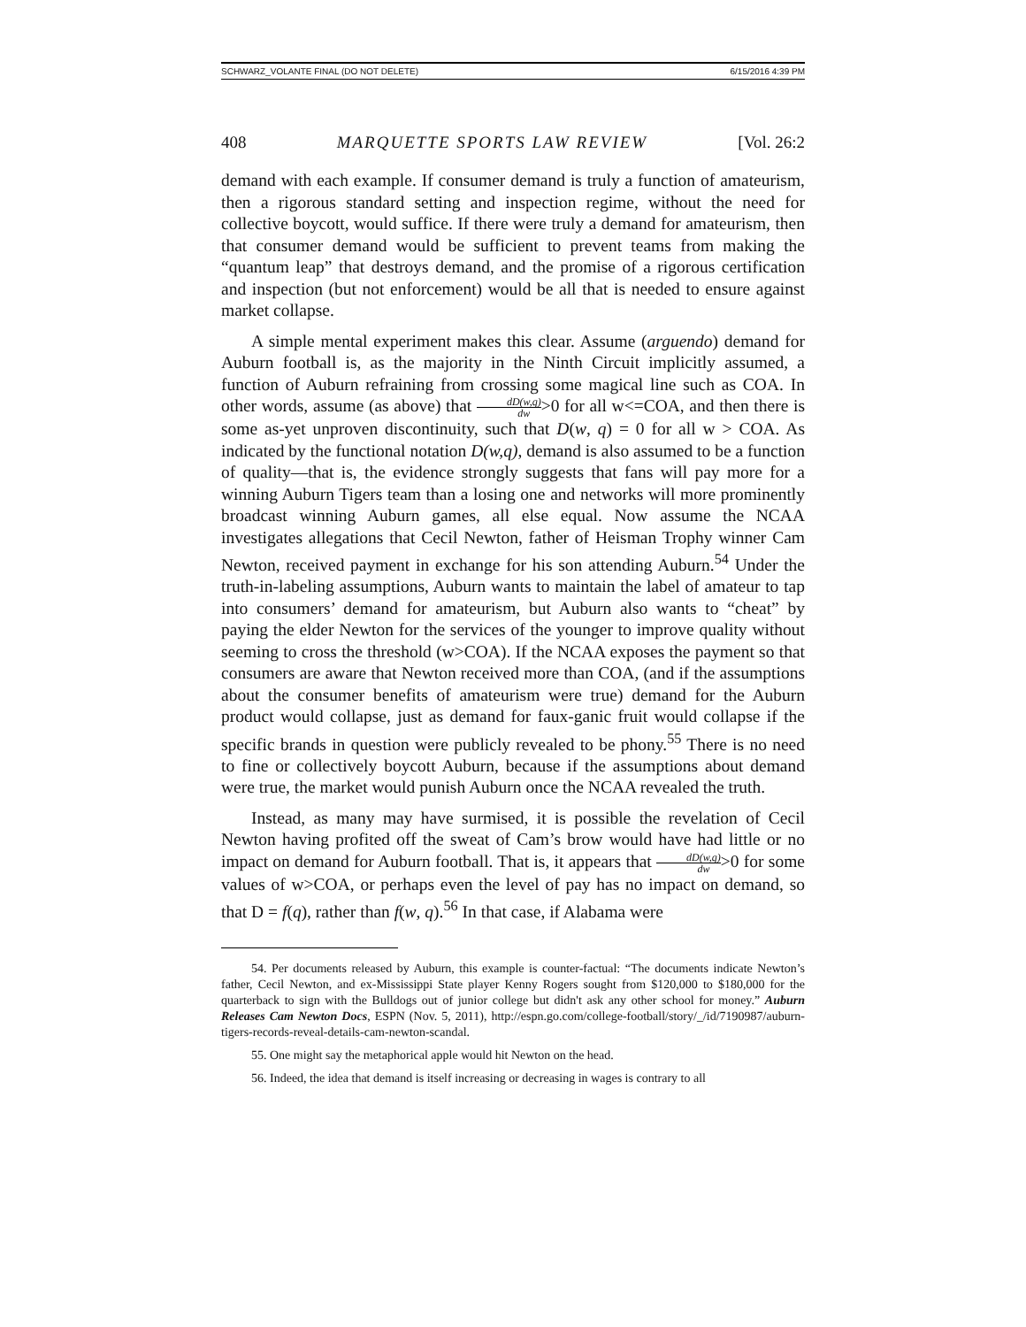SCHWARZ_VOLANTE FINAL (DO NOT DELETE) 6/15/2016 4:39 PM
408 MARQUETTE SPORTS LAW REVIEW [Vol. 26:2
demand with each example. If consumer demand is truly a function of amateurism, then a rigorous standard setting and inspection regime, without the need for collective boycott, would suffice. If there were truly a demand for amateurism, then that consumer demand would be sufficient to prevent teams from making the “quantum leap” that destroys demand, and the promise of a rigorous certification and inspection (but not enforcement) would be all that is needed to ensure against market collapse.
A simple mental experiment makes this clear. Assume (arguendo) demand for Auburn football is, as the majority in the Ninth Circuit implicitly assumed, a function of Auburn refraining from crossing some magical line such as COA. In other words, assume (as above) that dD(w,q) dw>0 for all w<=COA, and then there is some as-yet unproven discontinuity, such that D(w, q) = 0 for all w > COA. As indicated by the functional notation D(w,q), demand is also assumed to be a function of quality—that is, the evidence strongly suggests that fans will pay more for a winning Auburn Tigers team than a losing one and networks will more prominently broadcast winning Auburn games, all else equal. Now assume the NCAA investigates allegations that Cecil Newton, father of Heisman Trophy winner Cam Newton, received payment in exchange for his son attending Auburn.<sup>54</sup> Under the truth-in-labeling assumptions, Auburn wants to maintain the label of amateur to tap into consumers’ demand for amateurism, but Auburn also wants to “cheat” by paying the elder Newton for the services of the younger to improve quality without seeming to cross the threshold (w>COA). If the NCAA exposes the payment so that consumers are aware that Newton received more than COA, (and if the assumptions about the consumer benefits of amateurism were true) demand for the Auburn product would collapse, just as demand for faux-ganic fruit would collapse if the specific brands in question were publicly revealed to be phony.<sup>55</sup> There is no need to fine or collectively boycott Auburn, because if the assumptions about demand were true, the market would punish Auburn once the NCAA revealed the truth.
Instead, as many may have surmised, it is possible the revelation of Cecil Newton having profited off the sweat of Cam’s brow would have had little or no impact on demand for Auburn football. That is, it appears that dD(w,q) dw>0 for some values of w>COA, or perhaps even the level of pay has no impact on demand, so that D = f(q), rather than f(w, q).<sup>56</sup> In that case, if Alabama were
54. Per documents released by Auburn, this example is counter-factual: “The documents indicate Newton’s father, Cecil Newton, and ex-Mississippi State player Kenny Rogers sought from $120,000 to $180,000 for the quarterback to sign with the Bulldogs out of junior college but didn't ask any other school for money.” Auburn Releases Cam Newton Docs, ESPN (Nov. 5, 2011), http://espn.go.com/college-football/story/_/id/7190987/auburn-tigers-records-reveal-details-cam-newton-scandal.
55. One might say the metaphorical apple would hit Newton on the head.
56. Indeed, the idea that demand is itself increasing or decreasing in wages is contrary to all